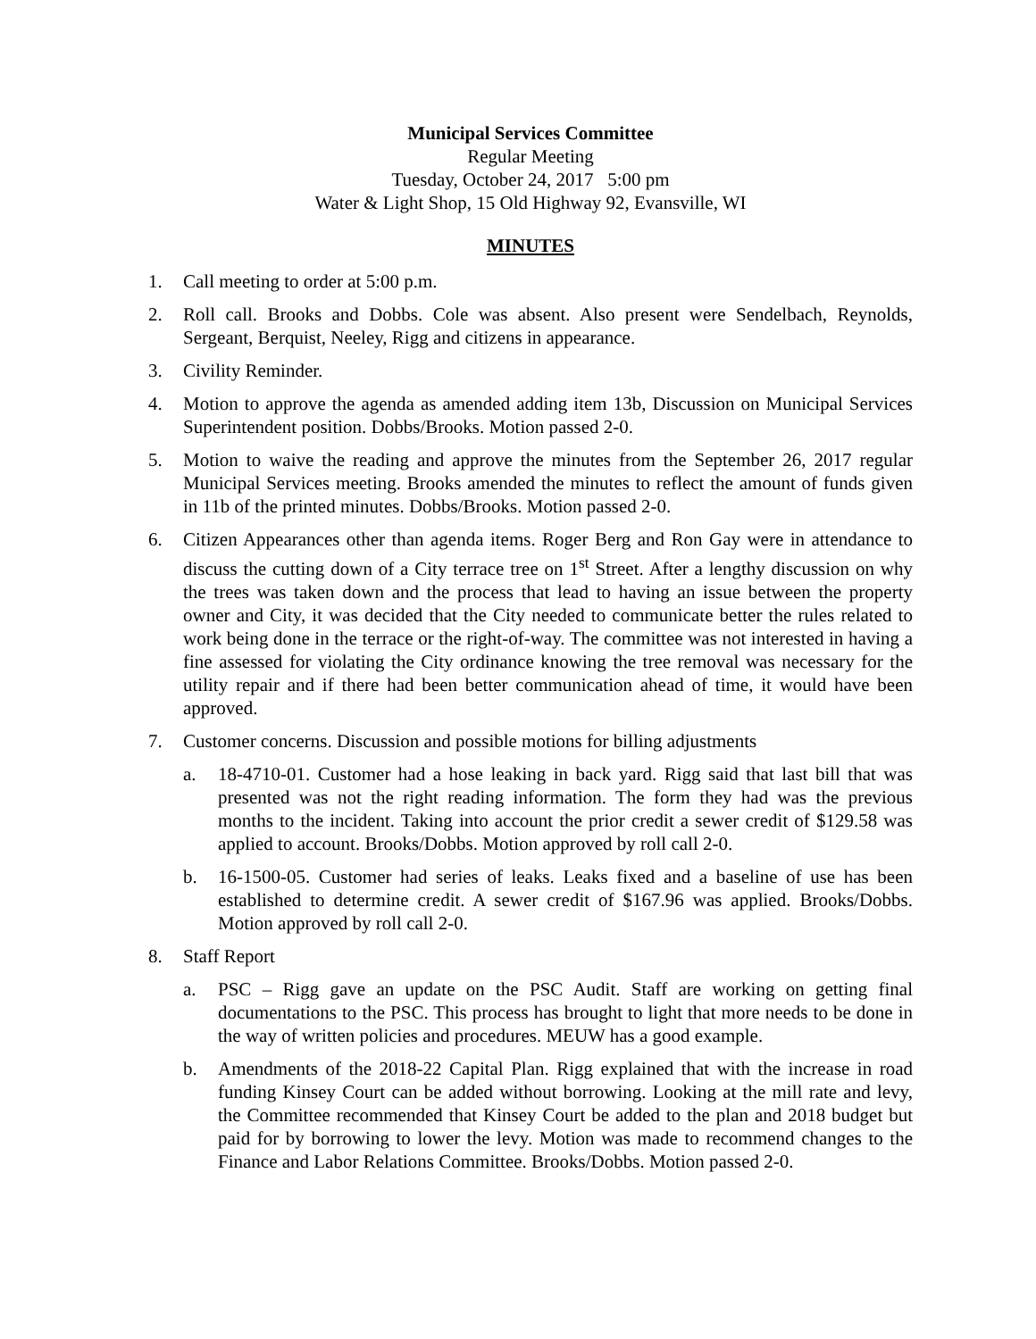Municipal Services Committee
Regular Meeting
Tuesday, October 24, 2017 5:00 pm
Water & Light Shop, 15 Old Highway 92, Evansville, WI
MINUTES
1. Call meeting to order at 5:00 p.m.
2. Roll call. Brooks and Dobbs. Cole was absent. Also present were Sendelbach, Reynolds, Sergeant, Berquist, Neeley, Rigg and citizens in appearance.
3. Civility Reminder.
4. Motion to approve the agenda as amended adding item 13b, Discussion on Municipal Services Superintendent position. Dobbs/Brooks. Motion passed 2-0.
5. Motion to waive the reading and approve the minutes from the September 26, 2017 regular Municipal Services meeting. Brooks amended the minutes to reflect the amount of funds given in 11b of the printed minutes. Dobbs/Brooks. Motion passed 2-0.
6. Citizen Appearances other than agenda items. Roger Berg and Ron Gay were in attendance to discuss the cutting down of a City terrace tree on 1<sup>st</sup> Street. After a lengthy discussion on why the trees was taken down and the process that lead to having an issue between the property owner and City, it was decided that the City needed to communicate better the rules related to work being done in the terrace or the right-of-way. The committee was not interested in having a fine assessed for violating the City ordinance knowing the tree removal was necessary for the utility repair and if there had been better communication ahead of time, it would have been approved.
7. Customer concerns. Discussion and possible motions for billing adjustments
a. 18-4710-01. Customer had a hose leaking in back yard. Rigg said that last bill that was presented was not the right reading information. The form they had was the previous months to the incident. Taking into account the prior credit a sewer credit of $129.58 was applied to account. Brooks/Dobbs. Motion approved by roll call 2-0.
b. 16-1500-05. Customer had series of leaks. Leaks fixed and a baseline of use has been established to determine credit. A sewer credit of $167.96 was applied. Brooks/Dobbs. Motion approved by roll call 2-0.
8. Staff Report
a. PSC – Rigg gave an update on the PSC Audit. Staff are working on getting final documentations to the PSC. This process has brought to light that more needs to be done in the way of written policies and procedures. MEUW has a good example.
b. Amendments of the 2018-22 Capital Plan. Rigg explained that with the increase in road funding Kinsey Court can be added without borrowing. Looking at the mill rate and levy, the Committee recommended that Kinsey Court be added to the plan and 2018 budget but paid for by borrowing to lower the levy. Motion was made to recommend changes to the Finance and Labor Relations Committee. Brooks/Dobbs. Motion passed 2-0.